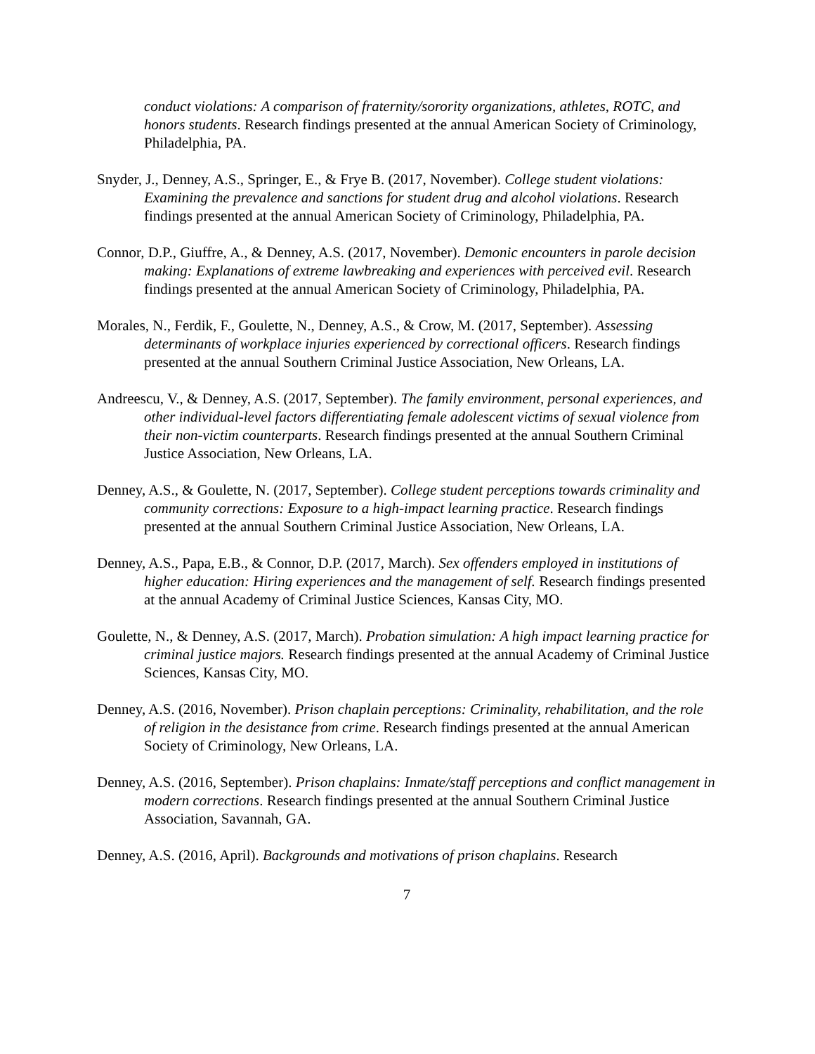conduct violations: A comparison of fraternity/sorority organizations, athletes, ROTC, and honors students. Research findings presented at the annual American Society of Criminology, Philadelphia, PA.
Snyder, J., Denney, A.S., Springer, E., & Frye B. (2017, November). College student violations: Examining the prevalence and sanctions for student drug and alcohol violations. Research findings presented at the annual American Society of Criminology, Philadelphia, PA.
Connor, D.P., Giuffre, A., & Denney, A.S. (2017, November). Demonic encounters in parole decision making: Explanations of extreme lawbreaking and experiences with perceived evil. Research findings presented at the annual American Society of Criminology, Philadelphia, PA.
Morales, N., Ferdik, F., Goulette, N., Denney, A.S., & Crow, M. (2017, September). Assessing determinants of workplace injuries experienced by correctional officers. Research findings presented at the annual Southern Criminal Justice Association, New Orleans, LA.
Andreescu, V., & Denney, A.S. (2017, September). The family environment, personal experiences, and other individual-level factors differentiating female adolescent victims of sexual violence from their non-victim counterparts. Research findings presented at the annual Southern Criminal Justice Association, New Orleans, LA.
Denney, A.S., & Goulette, N. (2017, September). College student perceptions towards criminality and community corrections: Exposure to a high-impact learning practice. Research findings presented at the annual Southern Criminal Justice Association, New Orleans, LA.
Denney, A.S., Papa, E.B., & Connor, D.P. (2017, March). Sex offenders employed in institutions of higher education: Hiring experiences and the management of self. Research findings presented at the annual Academy of Criminal Justice Sciences, Kansas City, MO.
Goulette, N., & Denney, A.S. (2017, March). Probation simulation: A high impact learning practice for criminal justice majors. Research findings presented at the annual Academy of Criminal Justice Sciences, Kansas City, MO.
Denney, A.S. (2016, November). Prison chaplain perceptions: Criminality, rehabilitation, and the role of religion in the desistance from crime. Research findings presented at the annual American Society of Criminology, New Orleans, LA.
Denney, A.S. (2016, September). Prison chaplains: Inmate/staff perceptions and conflict management in modern corrections. Research findings presented at the annual Southern Criminal Justice Association, Savannah, GA.
Denney, A.S. (2016, April). Backgrounds and motivations of prison chaplains. Research
7